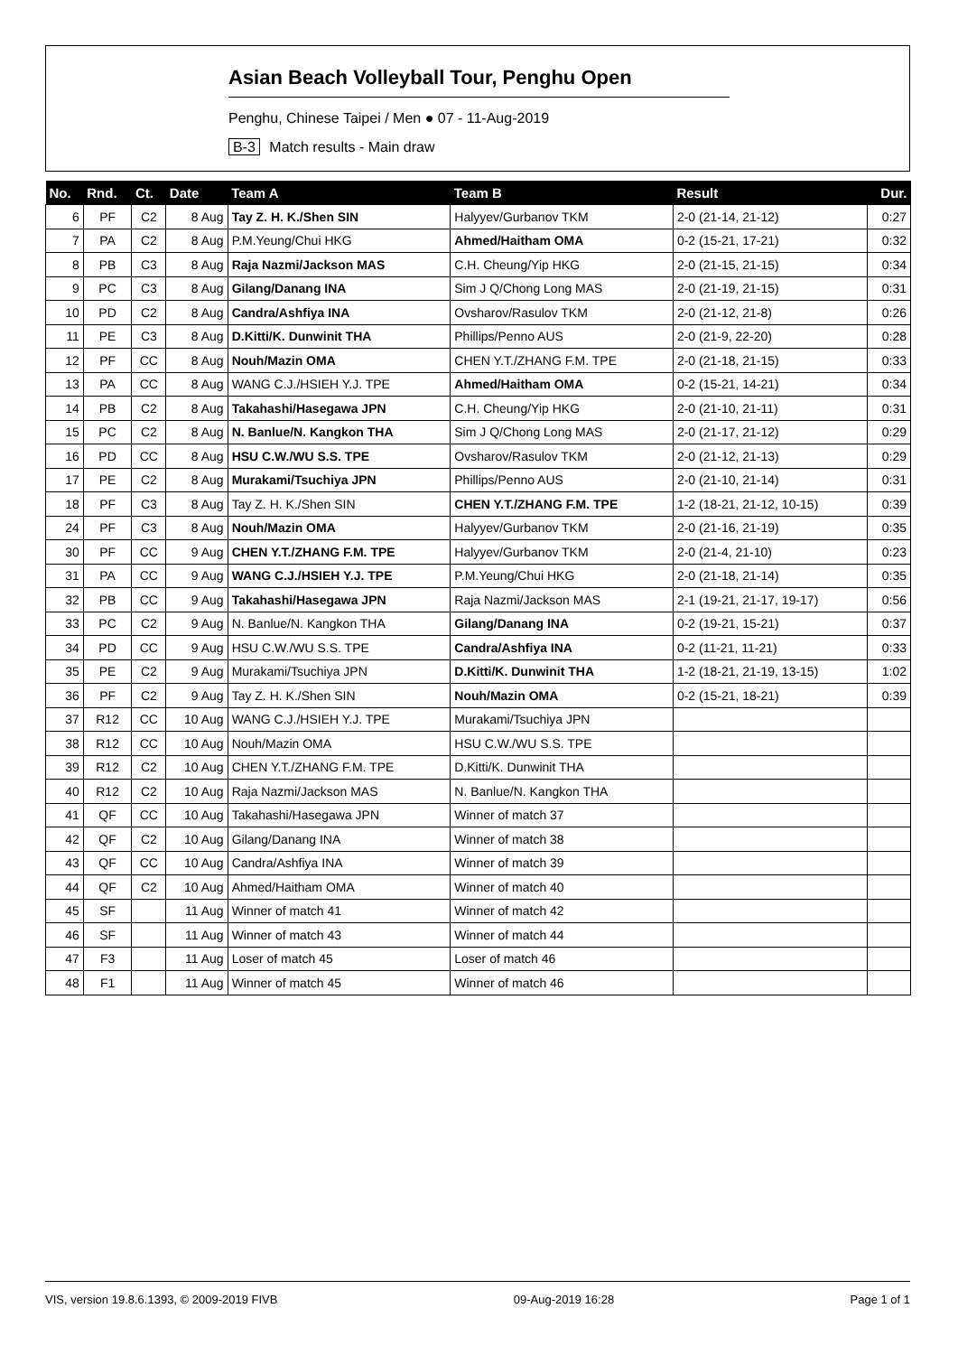Asian Beach Volleyball Tour, Penghu Open
Penghu, Chinese Taipei / Men ● 07 - 11-Aug-2019
B-3 Match results - Main draw
| No. | Rnd. | Ct. | Date | Team A | Team B | Result | Dur. |
| --- | --- | --- | --- | --- | --- | --- | --- |
| 6 | PF | C2 | 8 Aug | Tay Z. H. K./Shen SIN | Halyyev/Gurbanov TKM | 2-0 (21-14, 21-12) | 0:27 |
| 7 | PA | C2 | 8 Aug | P.M.Yeung/Chui HKG | Ahmed/Haitham OMA | 0-2 (15-21, 17-21) | 0:32 |
| 8 | PB | C3 | 8 Aug | Raja Nazmi/Jackson MAS | C.H. Cheung/Yip HKG | 2-0 (21-15, 21-15) | 0:34 |
| 9 | PC | C3 | 8 Aug | Gilang/Danang INA | Sim J Q/Chong Long MAS | 2-0 (21-19, 21-15) | 0:31 |
| 10 | PD | C2 | 8 Aug | Candra/Ashfiya INA | Ovsharov/Rasulov TKM | 2-0 (21-12, 21-8) | 0:26 |
| 11 | PE | C3 | 8 Aug | D.Kitti/K. Dunwinit THA | Phillips/Penno AUS | 2-0 (21-9, 22-20) | 0:28 |
| 12 | PF | CC | 8 Aug | Nouh/Mazin OMA | CHEN Y.T./ZHANG F.M. TPE | 2-0 (21-18, 21-15) | 0:33 |
| 13 | PA | CC | 8 Aug | WANG C.J./HSIEH Y.J. TPE | Ahmed/Haitham OMA | 0-2 (15-21, 14-21) | 0:34 |
| 14 | PB | C2 | 8 Aug | Takahashi/Hasegawa JPN | C.H. Cheung/Yip HKG | 2-0 (21-10, 21-11) | 0:31 |
| 15 | PC | C2 | 8 Aug | N. Banlue/N. Kangkon THA | Sim J Q/Chong Long MAS | 2-0 (21-17, 21-12) | 0:29 |
| 16 | PD | CC | 8 Aug | HSU C.W./WU S.S. TPE | Ovsharov/Rasulov TKM | 2-0 (21-12, 21-13) | 0:29 |
| 17 | PE | C2 | 8 Aug | Murakami/Tsuchiya JPN | Phillips/Penno AUS | 2-0 (21-10, 21-14) | 0:31 |
| 18 | PF | C3 | 8 Aug | Tay Z. H. K./Shen SIN | CHEN Y.T./ZHANG F.M. TPE | 1-2 (18-21, 21-12, 10-15) | 0:39 |
| 24 | PF | C3 | 8 Aug | Nouh/Mazin OMA | Halyyev/Gurbanov TKM | 2-0 (21-16, 21-19) | 0:35 |
| 30 | PF | CC | 9 Aug | CHEN Y.T./ZHANG F.M. TPE | Halyyev/Gurbanov TKM | 2-0 (21-4, 21-10) | 0:23 |
| 31 | PA | CC | 9 Aug | WANG C.J./HSIEH Y.J. TPE | P.M.Yeung/Chui HKG | 2-0 (21-18, 21-14) | 0:35 |
| 32 | PB | CC | 9 Aug | Takahashi/Hasegawa JPN | Raja Nazmi/Jackson MAS | 2-1 (19-21, 21-17, 19-17) | 0:56 |
| 33 | PC | C2 | 9 Aug | N. Banlue/N. Kangkon THA | Gilang/Danang INA | 0-2 (19-21, 15-21) | 0:37 |
| 34 | PD | CC | 9 Aug | HSU C.W./WU S.S. TPE | Candra/Ashfiya INA | 0-2 (11-21, 11-21) | 0:33 |
| 35 | PE | C2 | 9 Aug | Murakami/Tsuchiya JPN | D.Kitti/K. Dunwinit THA | 1-2 (18-21, 21-19, 13-15) | 1:02 |
| 36 | PF | C2 | 9 Aug | Tay Z. H. K./Shen SIN | Nouh/Mazin OMA | 0-2 (15-21, 18-21) | 0:39 |
| 37 | R12 | CC | 10 Aug | WANG C.J./HSIEH Y.J. TPE | Murakami/Tsuchiya JPN | | |
| 38 | R12 | CC | 10 Aug | Nouh/Mazin OMA | HSU C.W./WU S.S. TPE | | |
| 39 | R12 | C2 | 10 Aug | CHEN Y.T./ZHANG F.M. TPE | D.Kitti/K. Dunwinit THA | | |
| 40 | R12 | C2 | 10 Aug | Raja Nazmi/Jackson MAS | N. Banlue/N. Kangkon THA | | |
| 41 | QF | CC | 10 Aug | Takahashi/Hasegawa JPN | Winner of match 37 | | |
| 42 | QF | C2 | 10 Aug | Gilang/Danang INA | Winner of match 38 | | |
| 43 | QF | CC | 10 Aug | Candra/Ashfiya INA | Winner of match 39 | | |
| 44 | QF | C2 | 10 Aug | Ahmed/Haitham OMA | Winner of match 40 | | |
| 45 | SF | | 11 Aug | Winner of match 41 | Winner of match 42 | | |
| 46 | SF | | 11 Aug | Winner of match 43 | Winner of match 44 | | |
| 47 | F3 | | 11 Aug | Loser of match 45 | Loser of match 46 | | |
| 48 | F1 | | 11 Aug | Winner of match 45 | Winner of match 46 | | |
VIS, version 19.8.6.1393, © 2009-2019 FIVB 09-Aug-2019 16:28 Page 1 of 1